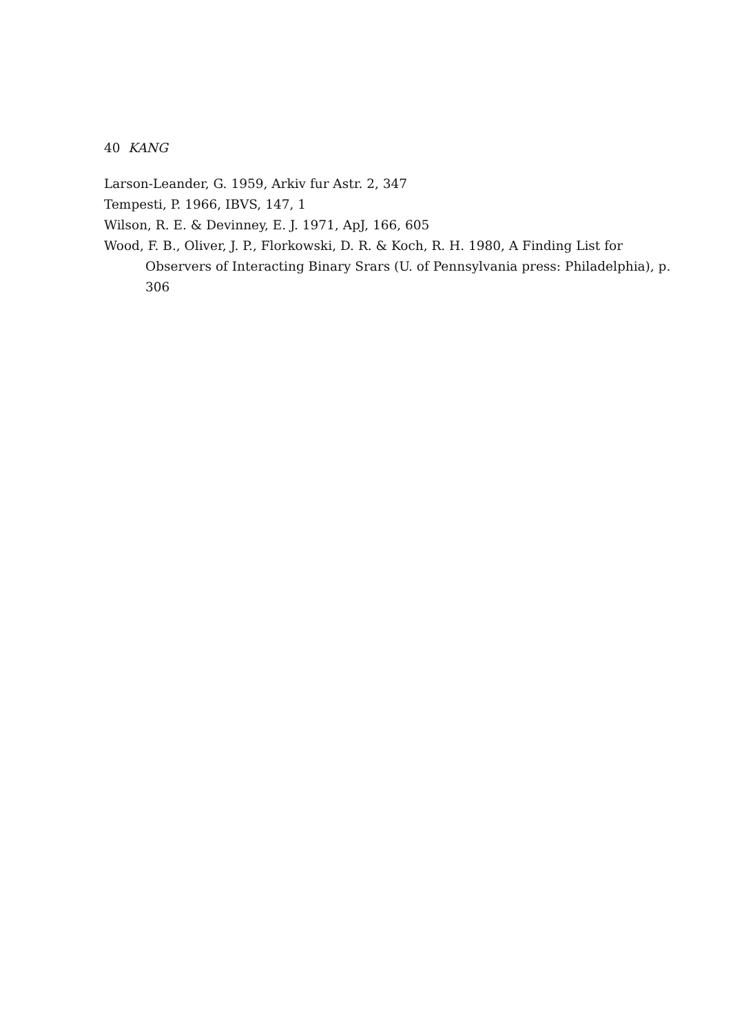40 KANG
Larson-Leander, G. 1959, Arkiv fur Astr. 2, 347
Tempesti, P. 1966, IBVS, 147, 1
Wilson, R. E. & Devinney, E. J. 1971, ApJ, 166, 605
Wood, F. B., Oliver, J. P., Florkowski, D. R. & Koch, R. H. 1980, A Finding List for Observers of Interacting Binary Srars (U. of Pennsylvania press: Philadelphia), p. 306